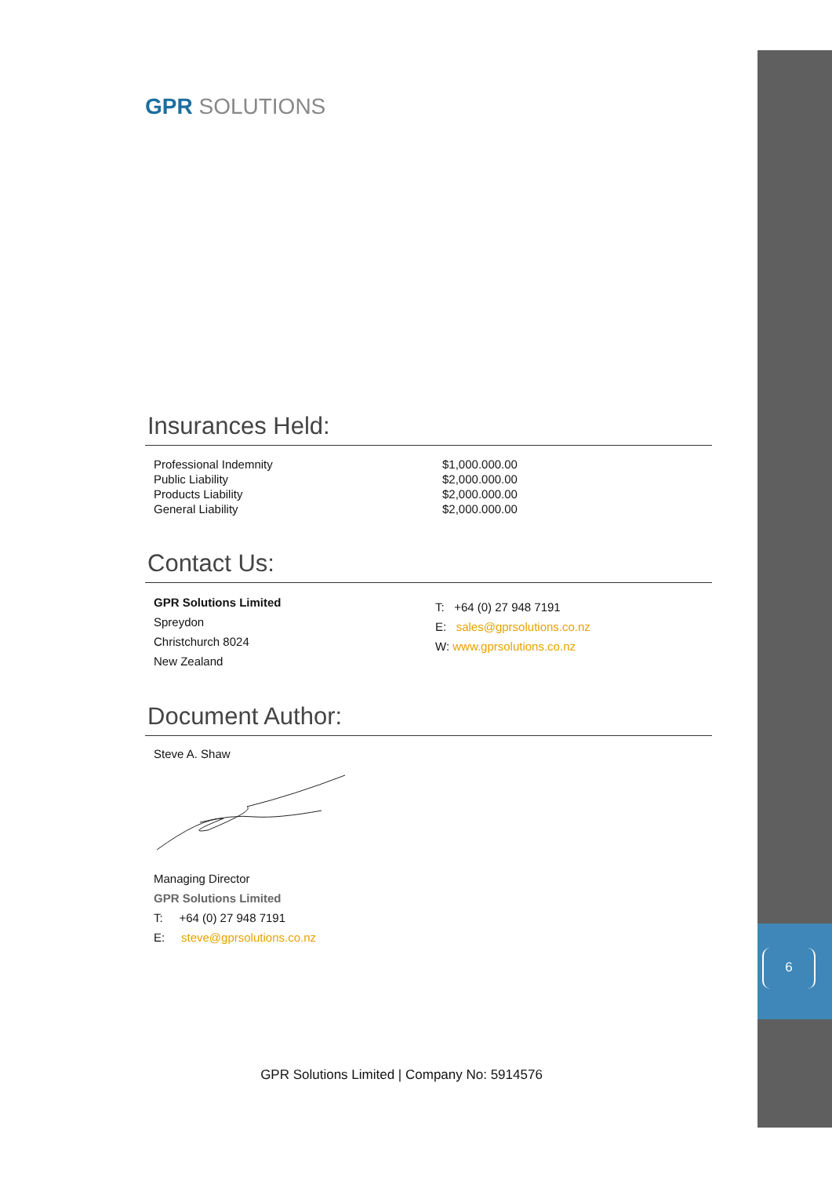6
GPR SOLUTIONS
Insurances Held:
| Professional Indemnity | $1,000.000.00 |
| Public Liability | $2,000.000.00 |
| Products Liability | $2,000.000.00 |
| General Liability | $2,000.000.00 |
Contact Us:
GPR Solutions Limited
Spreydon
Christchurch 8024
New Zealand
T: +64 (0) 27 948 7191
E: sales@gprsolutions.co.nz
W: www.gprsolutions.co.nz
Document Author:
Steve A. Shaw
Managing Director
GPR Solutions Limited
T: +64 (0) 27 948 7191
E: steve@gprsolutions.co.nz
GPR Solutions Limited | Company No: 5914576